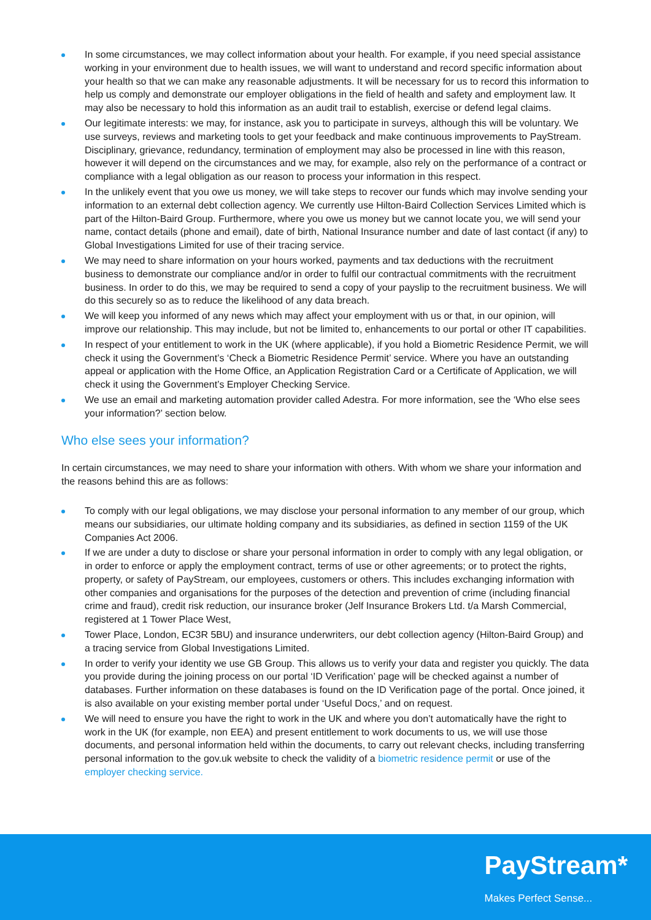In some circumstances, we may collect information about your health. For example, if you need special assistance working in your environment due to health issues, we will want to understand and record specific information about your health so that we can make any reasonable adjustments. It will be necessary for us to record this information to help us comply and demonstrate our employer obligations in the field of health and safety and employment law. It may also be necessary to hold this information as an audit trail to establish, exercise or defend legal claims.
Our legitimate interests: we may, for instance, ask you to participate in surveys, although this will be voluntary. We use surveys, reviews and marketing tools to get your feedback and make continuous improvements to PayStream. Disciplinary, grievance, redundancy, termination of employment may also be processed in line with this reason, however it will depend on the circumstances and we may, for example, also rely on the performance of a contract or compliance with a legal obligation as our reason to process your information in this respect.
In the unlikely event that you owe us money, we will take steps to recover our funds which may involve sending your information to an external debt collection agency. We currently use Hilton-Baird Collection Services Limited which is part of the Hilton-Baird Group. Furthermore, where you owe us money but we cannot locate you, we will send your name, contact details (phone and email), date of birth, National Insurance number and date of last contact (if any) to Global Investigations Limited for use of their tracing service.
We may need to share information on your hours worked, payments and tax deductions with the recruitment business to demonstrate our compliance and/or in order to fulfil our contractual commitments with the recruitment business. In order to do this, we may be required to send a copy of your payslip to the recruitment business. We will do this securely so as to reduce the likelihood of any data breach.
We will keep you informed of any news which may affect your employment with us or that, in our opinion, will improve our relationship. This may include, but not be limited to, enhancements to our portal or other IT capabilities.
In respect of your entitlement to work in the UK (where applicable), if you hold a Biometric Residence Permit, we will check it using the Government’s ‘Check a Biometric Residence Permit’ service. Where you have an outstanding appeal or application with the Home Office, an Application Registration Card or a Certificate of Application, we will check it using the Government’s Employer Checking Service.
We use an email and marketing automation provider called Adestra. For more information, see the ‘Who else sees your information?’ section below.
Who else sees your information?
In certain circumstances, we may need to share your information with others. With whom we share your information and the reasons behind this are as follows:
To comply with our legal obligations, we may disclose your personal information to any member of our group, which means our subsidiaries, our ultimate holding company and its subsidiaries, as defined in section 1159 of the UK Companies Act 2006.
If we are under a duty to disclose or share your personal information in order to comply with any legal obligation, or in order to enforce or apply the employment contract, terms of use or other agreements; or to protect the rights, property, or safety of PayStream, our employees, customers or others. This includes exchanging information with other companies and organisations for the purposes of the detection and prevention of crime (including financial crime and fraud), credit risk reduction, our insurance broker (Jelf Insurance Brokers Ltd. t/a Marsh Commercial, registered at 1 Tower Place West,
Tower Place, London, EC3R 5BU) and insurance underwriters, our debt collection agency (Hilton-Baird Group) and a tracing service from Global Investigations Limited.
In order to verify your identity we use GB Group. This allows us to verify your data and register you quickly. The data you provide during the joining process on our portal ‘ID Verification’ page will be checked against a number of databases. Further information on these databases is found on the ID Verification page of the portal. Once joined, it is also available on your existing member portal under ‘Useful Docs,’ and on request.
We will need to ensure you have the right to work in the UK and where you don’t automatically have the right to work in the UK (for example, non EEA) and present entitlement to work documents to us, we will use those documents, and personal information held within the documents, to carry out relevant checks, including transferring personal information to the gov.uk website to check the validity of a biometric residence permit or use of the employer checking service.
PayStream*
Makes Perfect Sense...